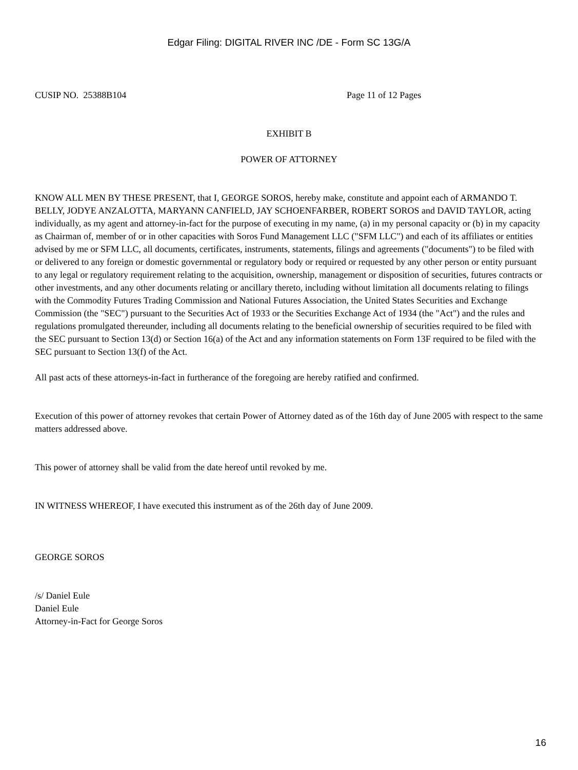Edgar Filing: DIGITAL RIVER INC /DE - Form SC 13G/A
CUSIP NO. 25388B104 Page 11 of 12 Pages
EXHIBIT B
POWER OF ATTORNEY
KNOW ALL MEN BY THESE PRESENT, that I, GEORGE SOROS, hereby make, constitute and appoint each of ARMANDO T. BELLY, JODYE ANZALOTTA, MARYANN CANFIELD, JAY SCHOENFARBER, ROBERT SOROS and DAVID TAYLOR, acting individually, as my agent and attorney-in-fact for the purpose of executing in my name, (a) in my personal capacity or (b) in my capacity as Chairman of, member of or in other capacities with Soros Fund Management LLC ("SFM LLC") and each of its affiliates or entities advised by me or SFM LLC, all documents, certificates, instruments, statements, filings and agreements ("documents") to be filed with or delivered to any foreign or domestic governmental or regulatory body or required or requested by any other person or entity pursuant to any legal or regulatory requirement relating to the acquisition, ownership, management or disposition of securities, futures contracts or other investments, and any other documents relating or ancillary thereto, including without limitation all documents relating to filings with the Commodity Futures Trading Commission and National Futures Association, the United States Securities and Exchange Commission (the "SEC") pursuant to the Securities Act of 1933 or the Securities Exchange Act of 1934 (the "Act") and the rules and regulations promulgated thereunder, including all documents relating to the beneficial ownership of securities required to be filed with the SEC pursuant to Section 13(d) or Section 16(a) of the Act and any information statements on Form 13F required to be filed with the SEC pursuant to Section 13(f) of the Act.
All past acts of these attorneys-in-fact in furtherance of the foregoing are hereby ratified and confirmed.
Execution of this power of attorney revokes that certain Power of Attorney dated as of the 16th day of June 2005 with respect to the same matters addressed above.
This power of attorney shall be valid from the date hereof until revoked by me.
IN WITNESS WHEREOF, I have executed this instrument as of the 26th day of June 2009.
GEORGE SOROS
/s/ Daniel Eule
Daniel Eule
Attorney-in-Fact for George Soros
16